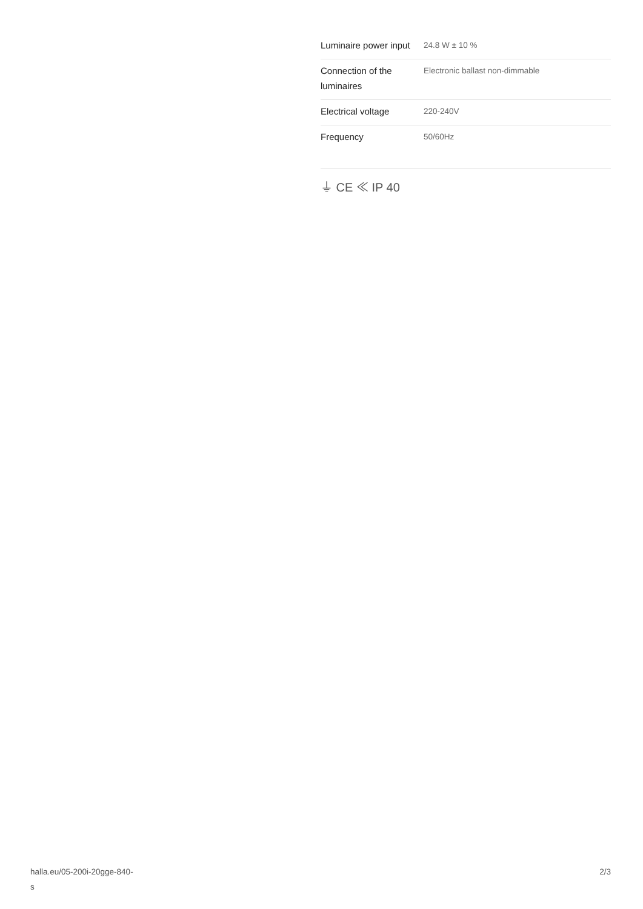| Luminaire power input | 24.8 W ± 10 % |
| Connection of the luminaires | Electronic ballast non-dimmable |
| Electrical voltage | 220-240V |
| Frequency | 50/60Hz |
⏚ CE ≪ IP 40
halla.eu/05-200i-20gge-840-
s
2/3